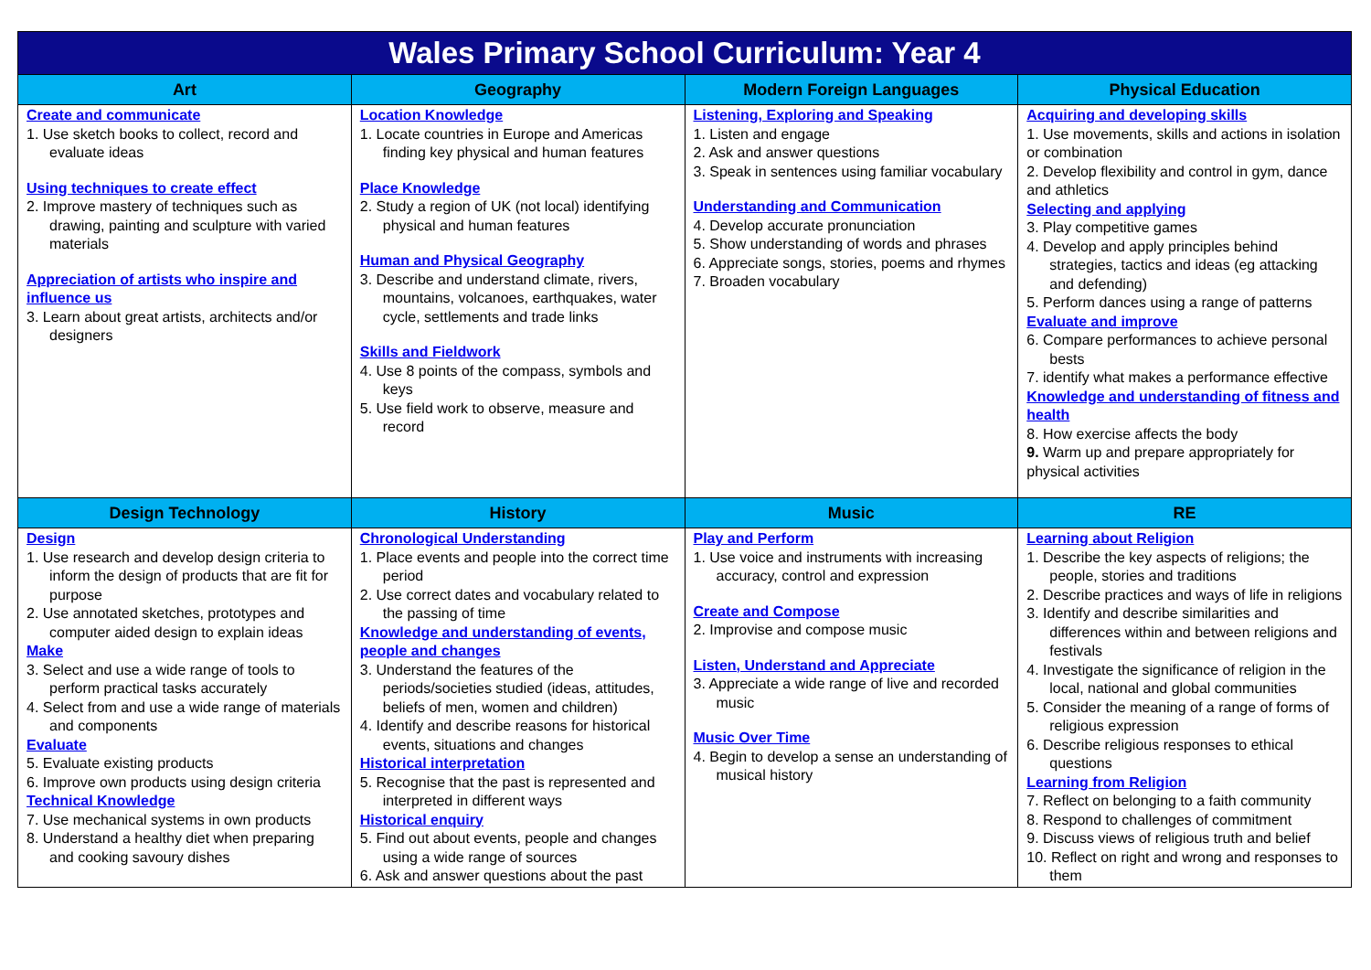| Wales Primary School Curriculum: Year 4 | | | |
| --- | --- | --- | --- |
| Art | Geography | Modern Foreign Languages | Physical Education |
| Create and communicate 1. Use sketch books to collect, record and evaluate ideas Using techniques to create effect 2. Improve mastery of techniques such as drawing, painting and sculpture with varied materials Appreciation of artists who inspire and influence us 3. Learn about great artists, architects and/or designers | Location Knowledge 1. Locate countries in Europe and Americas finding key physical and human features Place Knowledge 2. Study a region of UK (not local) identifying physical and human features Human and Physical Geography 3. Describe and understand climate, rivers, mountains, volcanoes, earthquakes, water cycle, settlements and trade links Skills and Fieldwork 4. Use 8 points of the compass, symbols and keys 5. Use field work to observe, measure and record | Listening, Exploring and Speaking 1. Listen and engage 2. Ask and answer questions 3. Speak in sentences using familiar vocabulary Understanding and Communication 4. Develop accurate pronunciation 5. Show understanding of words and phrases 6. Appreciate songs, stories, poems and rhymes 7. Broaden vocabulary | Acquiring and developing skills 1. Use movements, skills and actions in isolation or combination 2. Develop flexibility and control in gym, dance and athletics Selecting and applying 3. Play competitive games 4. Develop and apply principles behind strategies, tactics and ideas (eg attacking and defending) 5. Perform dances using a range of patterns Evaluate and improve 6. Compare performances to achieve personal bests 7. identify what makes a performance effective Knowledge and understanding of fitness and health 8. How exercise affects the body 9. Warm up and prepare appropriately for physical activities |
| Design Technology | History | Music | RE |
| Design 1. Use research and develop design criteria to inform the design of products that are fit for purpose 2. Use annotated sketches, prototypes and computer aided design to explain ideas Make 3. Select and use a wide range of tools to perform practical tasks accurately 4. Select from and use a wide range of materials and components Evaluate 5. Evaluate existing products 6. Improve own products using design criteria Technical Knowledge 7. Use mechanical systems in own products 8. Understand a healthy diet when preparing and cooking savoury dishes | Chronological Understanding 1. Place events and people into the correct time period 2. Use correct dates and vocabulary related to the passing of time Knowledge and understanding of events, people and changes 3. Understand the features of the periods/societies studied (ideas, attitudes, beliefs of men, women and children) 4. Identify and describe reasons for historical events, situations and changes Historical interpretation 5. Recognise that the past is represented and interpreted in different ways Historical enquiry 5. Find out about events, people and changes using a wide range of sources 6. Ask and answer questions about the past | Play and Perform 1. Use voice and instruments with increasing accuracy, control and expression Create and Compose 2. Improvise and compose music Listen, Understand and Appreciate 3. Appreciate a wide range of live and recorded music Music Over Time 4. Begin to develop a sense an understanding of musical history | Learning about Religion 1. Describe the key aspects of religions; the people, stories and traditions 2. Describe practices and ways of life in religions 3. Identify and describe similarities and differences within and between religions and festivals 4. Investigate the significance of religion in the local, national and global communities 5. Consider the meaning of a range of forms of religious expression 6. Describe religious responses to ethical questions Learning from Religion 7. Reflect on belonging to a faith community 8. Respond to challenges of commitment 9. Discuss views of religious truth and belief 10. Reflect on right and wrong and responses to them |